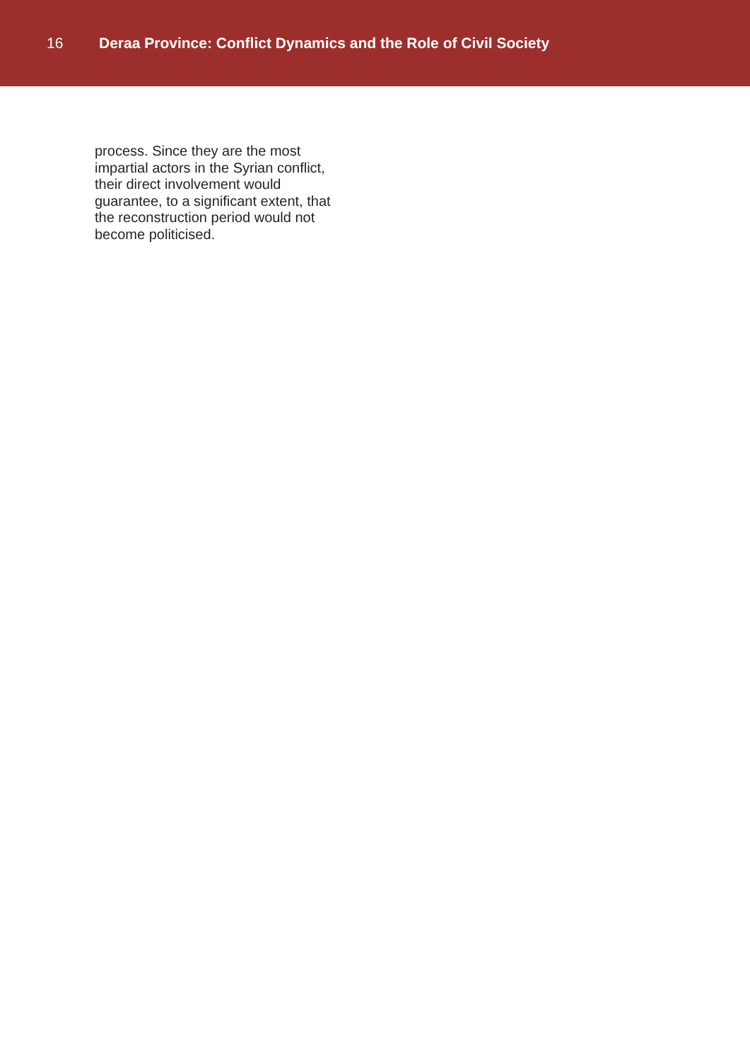16 Deraa Province: Conflict Dynamics and the Role of Civil Society
process. Since they are the most impartial actors in the Syrian conflict, their direct involvement would guarantee, to a significant extent, that the reconstruction period would not become politicised.